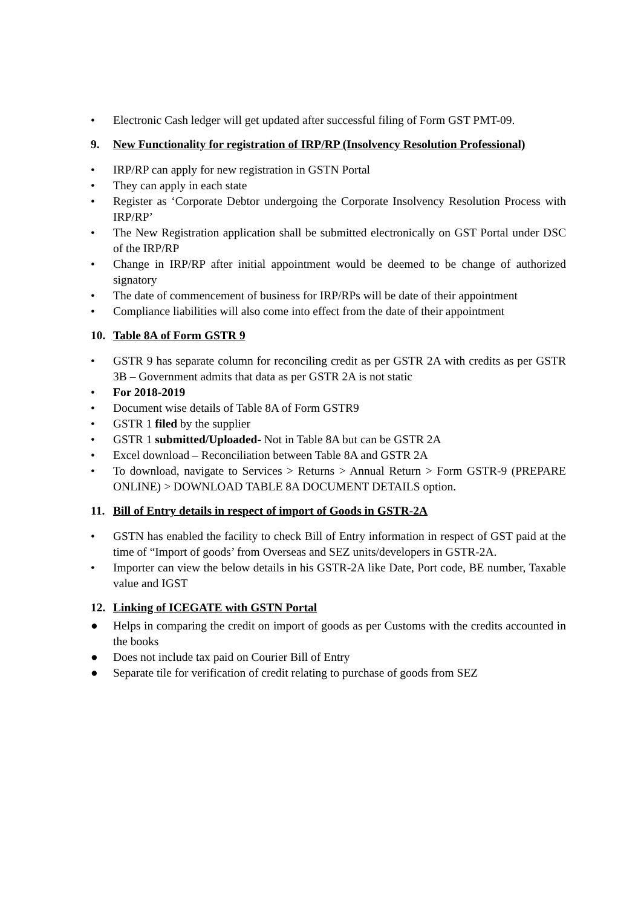• Electronic Cash ledger will get updated after successful filing of Form GST PMT-09.
9. New Functionality for registration of IRP/RP (Insolvency Resolution Professional)
• IRP/RP can apply for new registration in GSTN Portal
• They can apply in each state
• Register as ‘Corporate Debtor undergoing the Corporate Insolvency Resolution Process with IRP/RP’
• The New Registration application shall be submitted electronically on GST Portal under DSC of the IRP/RP
• Change in IRP/RP after initial appointment would be deemed to be change of authorized signatory
• The date of commencement of business for IRP/RPs will be date of their appointment
• Compliance liabilities will also come into effect from the date of their appointment
10. Table 8A of Form GSTR 9
• GSTR 9 has separate column for reconciling credit as per GSTR 2A with credits as per GSTR 3B – Government admits that data as per GSTR 2A is not static
• For 2018-2019
• Document wise details of Table 8A of Form GSTR9
• GSTR 1 filed by the supplier
• GSTR 1 submitted/Uploaded- Not in Table 8A but can be GSTR 2A
• Excel download – Reconciliation between Table 8A and GSTR 2A
• To download, navigate to Services > Returns > Annual Return > Form GSTR-9 (PREPARE ONLINE) > DOWNLOAD TABLE 8A DOCUMENT DETAILS option.
11. Bill of Entry details in respect of import of Goods in GSTR-2A
• GSTN has enabled the facility to check Bill of Entry information in respect of GST paid at the time of “Import of goods’ from Overseas and SEZ units/developers in GSTR-2A.
• Importer can view the below details in his GSTR-2A like Date, Port code, BE number, Taxable value and IGST
12. Linking of ICEGATE with GSTN Portal
● Helps in comparing the credit on import of goods as per Customs with the credits accounted in the books
● Does not include tax paid on Courier Bill of Entry
● Separate tile for verification of credit relating to purchase of goods from SEZ